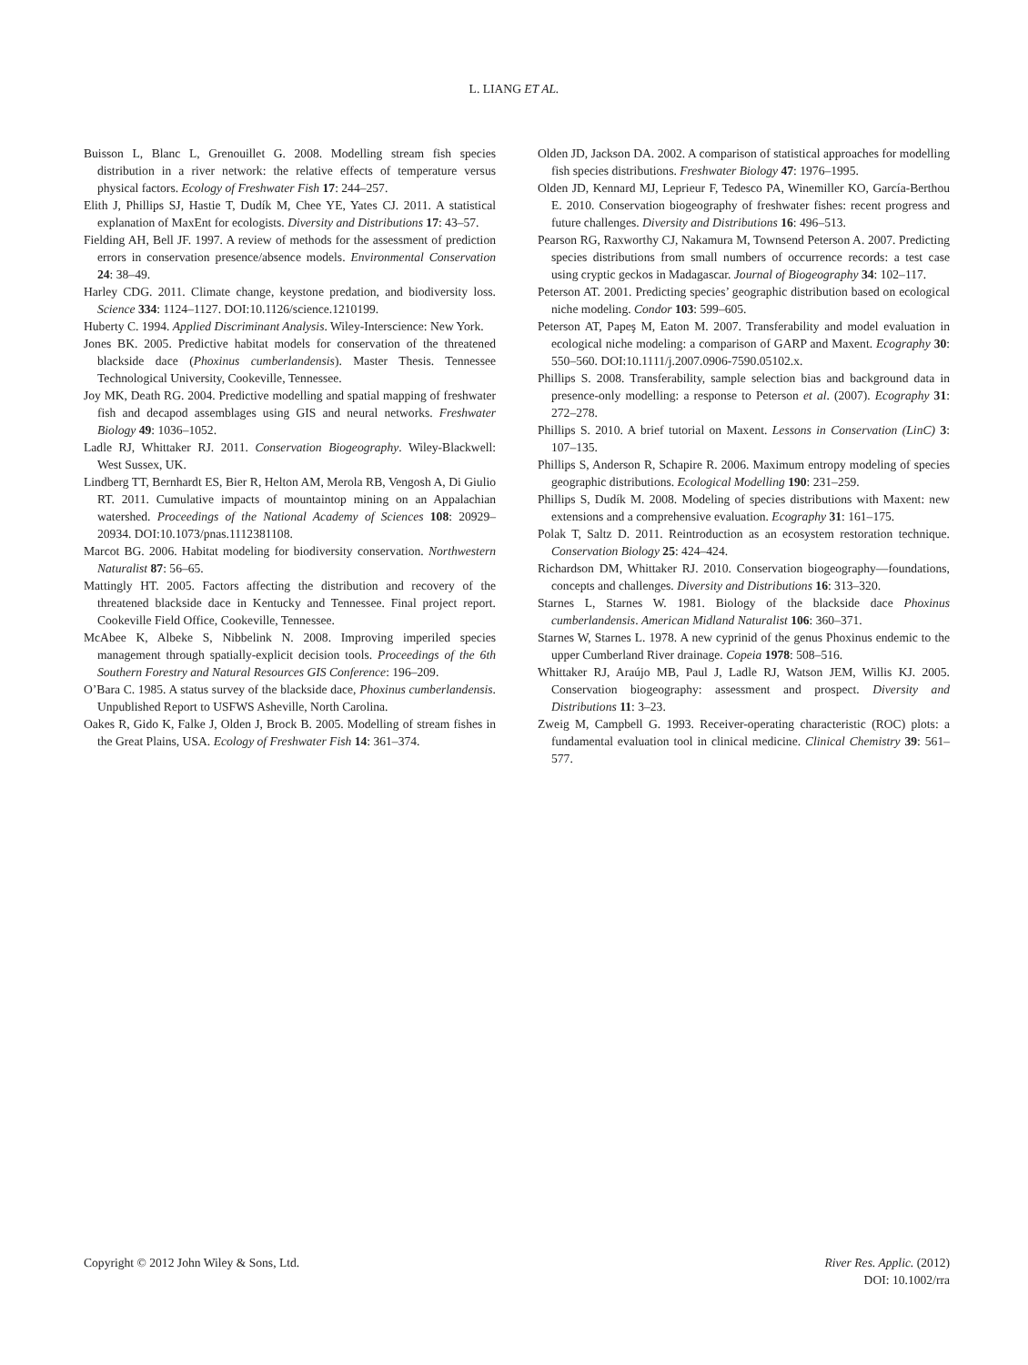L. LIANG ET AL.
Buisson L, Blanc L, Grenouillet G. 2008. Modelling stream fish species distribution in a river network: the relative effects of temperature versus physical factors. Ecology of Freshwater Fish 17: 244–257.
Elith J, Phillips SJ, Hastie T, Dudík M, Chee YE, Yates CJ. 2011. A statistical explanation of MaxEnt for ecologists. Diversity and Distributions 17: 43–57.
Fielding AH, Bell JF. 1997. A review of methods for the assessment of prediction errors in conservation presence/absence models. Environmental Conservation 24: 38–49.
Harley CDG. 2011. Climate change, keystone predation, and biodiversity loss. Science 334: 1124–1127. DOI:10.1126/science.1210199.
Huberty C. 1994. Applied Discriminant Analysis. Wiley-Interscience: New York.
Jones BK. 2005. Predictive habitat models for conservation of the threatened blackside dace (Phoxinus cumberlandensis). Master Thesis. Tennessee Technological University, Cookeville, Tennessee.
Joy MK, Death RG. 2004. Predictive modelling and spatial mapping of freshwater fish and decapod assemblages using GIS and neural networks. Freshwater Biology 49: 1036–1052.
Ladle RJ, Whittaker RJ. 2011. Conservation Biogeography. Wiley-Blackwell: West Sussex, UK.
Lindberg TT, Bernhardt ES, Bier R, Helton AM, Merola RB, Vengosh A, Di Giulio RT. 2011. Cumulative impacts of mountaintop mining on an Appalachian watershed. Proceedings of the National Academy of Sciences 108: 20929–20934. DOI:10.1073/pnas.1112381108.
Marcot BG. 2006. Habitat modeling for biodiversity conservation. Northwestern Naturalist 87: 56–65.
Mattingly HT. 2005. Factors affecting the distribution and recovery of the threatened blackside dace in Kentucky and Tennessee. Final project report. Cookeville Field Office, Cookeville, Tennessee.
McAbee K, Albeke S, Nibbelink N. 2008. Improving imperiled species management through spatially-explicit decision tools. Proceedings of the 6th Southern Forestry and Natural Resources GIS Conference: 196–209.
O’Bara C. 1985. A status survey of the blackside dace, Phoxinus cumberlandensis. Unpublished Report to USFWS Asheville, North Carolina.
Oakes R, Gido K, Falke J, Olden J, Brock B. 2005. Modelling of stream fishes in the Great Plains, USA. Ecology of Freshwater Fish 14: 361–374.
Olden JD, Jackson DA. 2002. A comparison of statistical approaches for modelling fish species distributions. Freshwater Biology 47: 1976–1995.
Olden JD, Kennard MJ, Leprieur F, Tedesco PA, Winemiller KO, García-Berthou E. 2010. Conservation biogeography of freshwater fishes: recent progress and future challenges. Diversity and Distributions 16: 496–513.
Pearson RG, Raxworthy CJ, Nakamura M, Townsend Peterson A. 2007. Predicting species distributions from small numbers of occurrence records: a test case using cryptic geckos in Madagascar. Journal of Biogeography 34: 102–117.
Peterson AT. 2001. Predicting species’ geographic distribution based on ecological niche modeling. Condor 103: 599–605.
Peterson AT, Papeş M, Eaton M. 2007. Transferability and model evaluation in ecological niche modeling: a comparison of GARP and Maxent. Ecography 30: 550–560. DOI:10.1111/j.2007.0906-7590.05102.x.
Phillips S. 2008. Transferability, sample selection bias and background data in presence-only modelling: a response to Peterson et al. (2007). Ecography 31: 272–278.
Phillips S. 2010. A brief tutorial on Maxent. Lessons in Conservation (LinC) 3: 107–135.
Phillips S, Anderson R, Schapire R. 2006. Maximum entropy modeling of species geographic distributions. Ecological Modelling 190: 231–259.
Phillips S, Dudík M. 2008. Modeling of species distributions with Maxent: new extensions and a comprehensive evaluation. Ecography 31: 161–175.
Polak T, Saltz D. 2011. Reintroduction as an ecosystem restoration technique. Conservation Biology 25: 424–424.
Richardson DM, Whittaker RJ. 2010. Conservation biogeography—foundations, concepts and challenges. Diversity and Distributions 16: 313–320.
Starnes L, Starnes W. 1981. Biology of the blackside dace Phoxinus cumberlandensis. American Midland Naturalist 106: 360–371.
Starnes W, Starnes L. 1978. A new cyprinid of the genus Phoxinus endemic to the upper Cumberland River drainage. Copeia 1978: 508–516.
Whittaker RJ, Araújo MB, Paul J, Ladle RJ, Watson JEM, Willis KJ. 2005. Conservation biogeography: assessment and prospect. Diversity and Distributions 11: 3–23.
Zweig M, Campbell G. 1993. Receiver-operating characteristic (ROC) plots: a fundamental evaluation tool in clinical medicine. Clinical Chemistry 39: 561–577.
Copyright © 2012 John Wiley & Sons, Ltd.
River Res. Applic. (2012)
DOI: 10.1002/rra